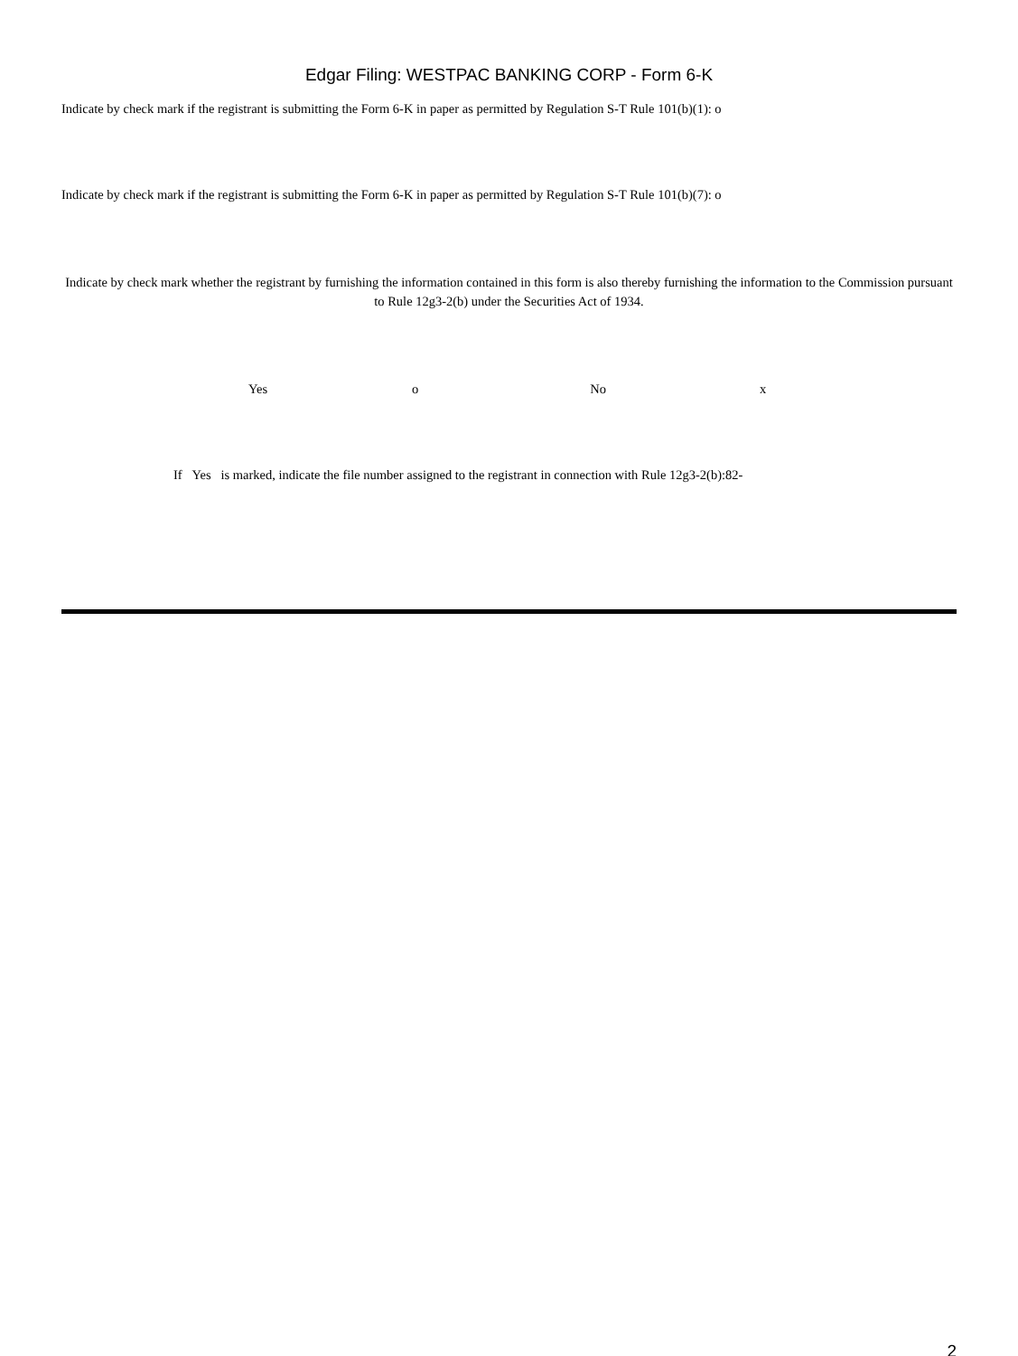Edgar Filing: WESTPAC BANKING CORP - Form 6-K
Indicate by check mark if the registrant is submitting the Form 6-K in paper as permitted by Regulation S-T Rule 101(b)(1): o
Indicate by check mark if the registrant is submitting the Form 6-K in paper as permitted by Regulation S-T Rule 101(b)(7): o
Indicate by check mark whether the registrant by furnishing the information contained in this form is also thereby furnishing the information to the Commission pursuant to Rule 12g3-2(b) under the Securities Act of 1934.
Yes o No x
If Yes is marked, indicate the file number assigned to the registrant in connection with Rule 12g3-2(b):82-
2